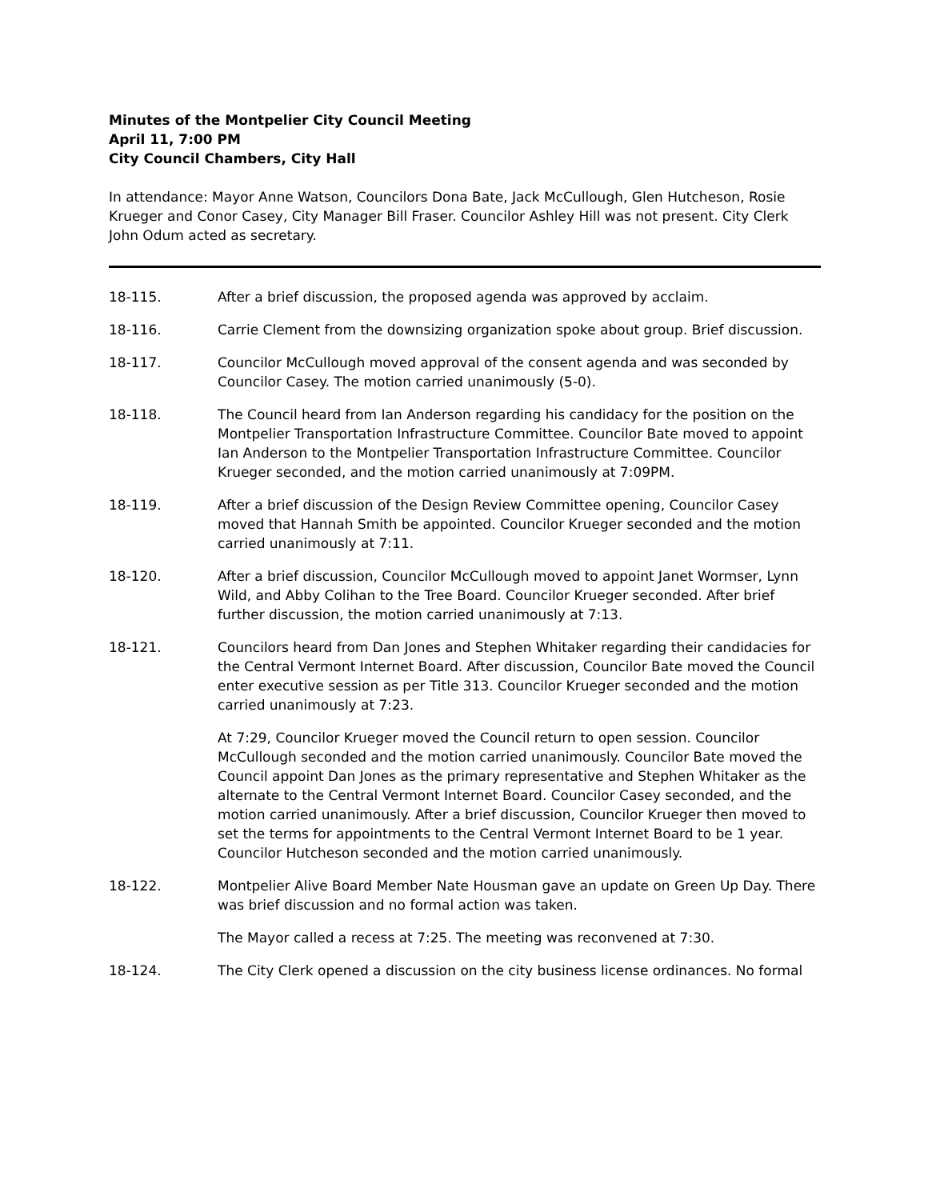Minutes of the Montpelier City Council Meeting
April 11, 7:00 PM
City Council Chambers, City Hall
In attendance: Mayor Anne Watson, Councilors Dona Bate, Jack McCullough, Glen Hutcheson, Rosie Krueger and Conor Casey, City Manager Bill Fraser. Councilor Ashley Hill was not present. City Clerk John Odum acted as secretary.
18-115. After a brief discussion, the proposed agenda was approved by acclaim.
18-116. Carrie Clement from the downsizing organization spoke about group. Brief discussion.
18-117. Councilor McCullough moved approval of the consent agenda and was seconded by Councilor Casey. The motion carried unanimously (5-0).
18-118. The Council heard from Ian Anderson regarding his candidacy for the position on the Montpelier Transportation Infrastructure Committee. Councilor Bate moved to appoint Ian Anderson to the Montpelier Transportation Infrastructure Committee. Councilor Krueger seconded, and the motion carried unanimously at 7:09PM.
18-119. After a brief discussion of the Design Review Committee opening, Councilor Casey moved that Hannah Smith be appointed. Councilor Krueger seconded and the motion carried unanimously at 7:11.
18-120. After a brief discussion, Councilor McCullough moved to appoint Janet Wormser, Lynn Wild, and Abby Colihan to the Tree Board. Councilor Krueger seconded. After brief further discussion, the motion carried unanimously at 7:13.
18-121. Councilors heard from Dan Jones and Stephen Whitaker regarding their candidacies for the Central Vermont Internet Board. After discussion, Councilor Bate moved the Council enter executive session as per Title 313. Councilor Krueger seconded and the motion carried unanimously at 7:23.
At 7:29, Councilor Krueger moved the Council return to open session. Councilor McCullough seconded and the motion carried unanimously. Councilor Bate moved the Council appoint Dan Jones as the primary representative and Stephen Whitaker as the alternate to the Central Vermont Internet Board. Councilor Casey seconded, and the motion carried unanimously. After a brief discussion, Councilor Krueger then moved to set the terms for appointments to the Central Vermont Internet Board to be 1 year. Councilor Hutcheson seconded and the motion carried unanimously.
18-122. Montpelier Alive Board Member Nate Housman gave an update on Green Up Day. There was brief discussion and no formal action was taken.
The Mayor called a recess at 7:25. The meeting was reconvened at 7:30.
18-124. The City Clerk opened a discussion on the city business license ordinances. No formal